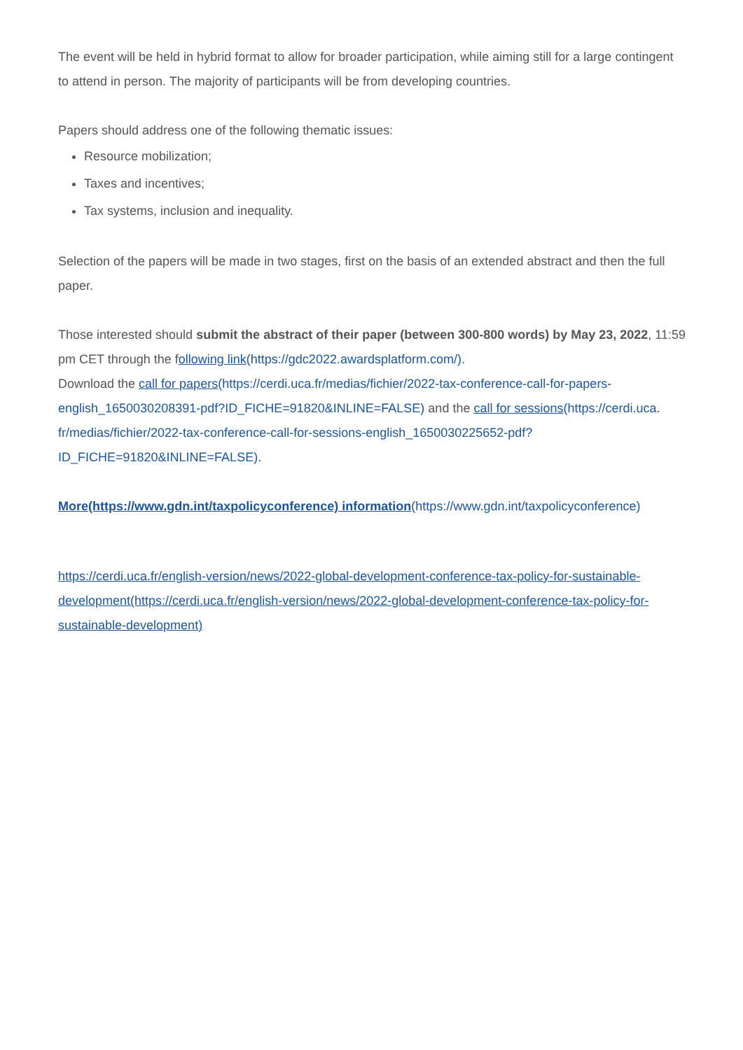The event will be held in hybrid format to allow for broader participation, while aiming still for a large contingent to attend in person. The majority of participants will be from developing countries.
Papers should address one of the following thematic issues:
Resource mobilization;
Taxes and incentives;
Tax systems, inclusion and inequality.
Selection of the papers will be made in two stages, first on the basis of an extended abstract and then the full paper.
Those interested should submit the abstract of their paper (between 300-800 words) by May 23, 2022, 11:59 pm CET through the following link(https://gdc2022.awardsplatform.com/).
Download the call for papers(https://cerdi.uca.fr/medias/fichier/2022-tax-conference-call-for-papers-english_1650030208391-pdf?ID_FICHE=91820&INLINE=FALSE) and the call for sessions(https://cerdi.uca. fr/medias/fichier/2022-tax-conference-call-for-sessions-english_1650030225652-pdf? ID_FICHE=91820&INLINE=FALSE).
More(https://www.gdn.int/taxpolicyconference) information(https://www.gdn.int/taxpolicyconference)
https://cerdi.uca.fr/english-version/news/2022-global-development-conference-tax-policy-for-sustainable-development(https://cerdi.uca.fr/english-version/news/2022-global-development-conference-tax-policy-for-sustainable-development)